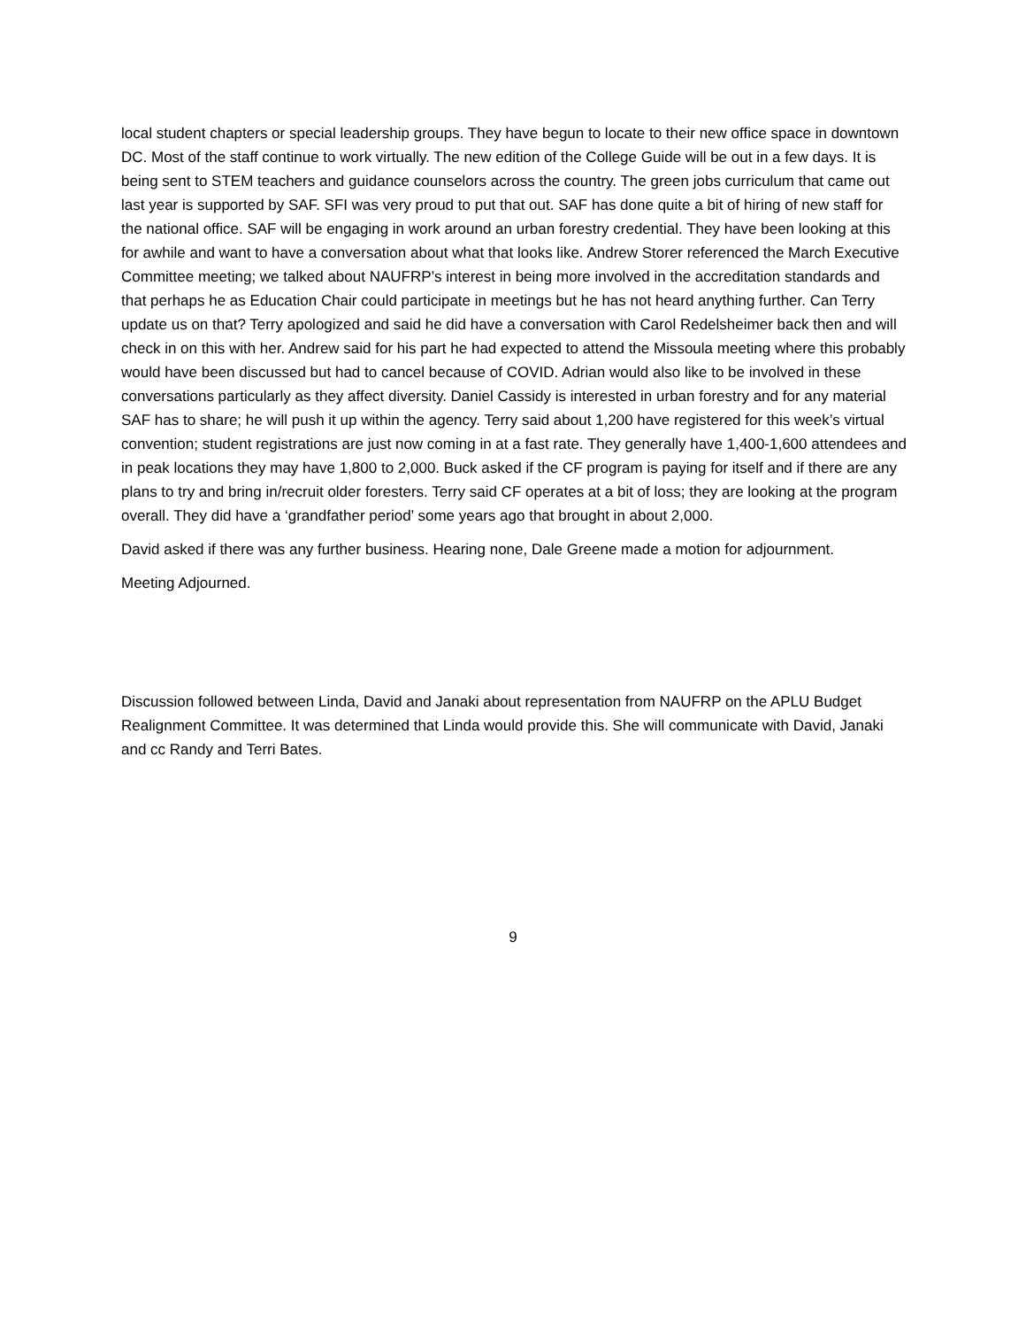local student chapters or special leadership groups. They have begun to locate to their new office space in downtown DC. Most of the staff continue to work virtually. The new edition of the College Guide will be out in a few days. It is being sent to STEM teachers and guidance counselors across the country. The green jobs curriculum that came out last year is supported by SAF. SFI was very proud to put that out. SAF has done quite a bit of hiring of new staff for the national office. SAF will be engaging in work around an urban forestry credential. They have been looking at this for awhile and want to have a conversation about what that looks like. Andrew Storer referenced the March Executive Committee meeting; we talked about NAUFRP’s interest in being more involved in the accreditation standards and that perhaps he as Education Chair could participate in meetings but he has not heard anything further. Can Terry update us on that? Terry apologized and said he did have a conversation with Carol Redelsheimer back then and will check in on this with her. Andrew said for his part he had expected to attend the Missoula meeting where this probably would have been discussed but had to cancel because of COVID. Adrian would also like to be involved in these conversations particularly as they affect diversity. Daniel Cassidy is interested in urban forestry and for any material SAF has to share; he will push it up within the agency. Terry said about 1,200 have registered for this week’s virtual convention; student registrations are just now coming in at a fast rate. They generally have 1,400-1,600 attendees and in peak locations they may have 1,800 to 2,000. Buck asked if the CF program is paying for itself and if there are any plans to try and bring in/recruit older foresters. Terry said CF operates at a bit of loss; they are looking at the program overall. They did have a ‘grandfather period’ some years ago that brought in about 2,000.
David asked if there was any further business. Hearing none, Dale Greene made a motion for adjournment.
Meeting Adjourned.
Discussion followed between Linda, David and Janaki about representation from NAUFRP on the APLU Budget Realignment Committee. It was determined that Linda would provide this. She will communicate with David, Janaki and cc Randy and Terri Bates.
9